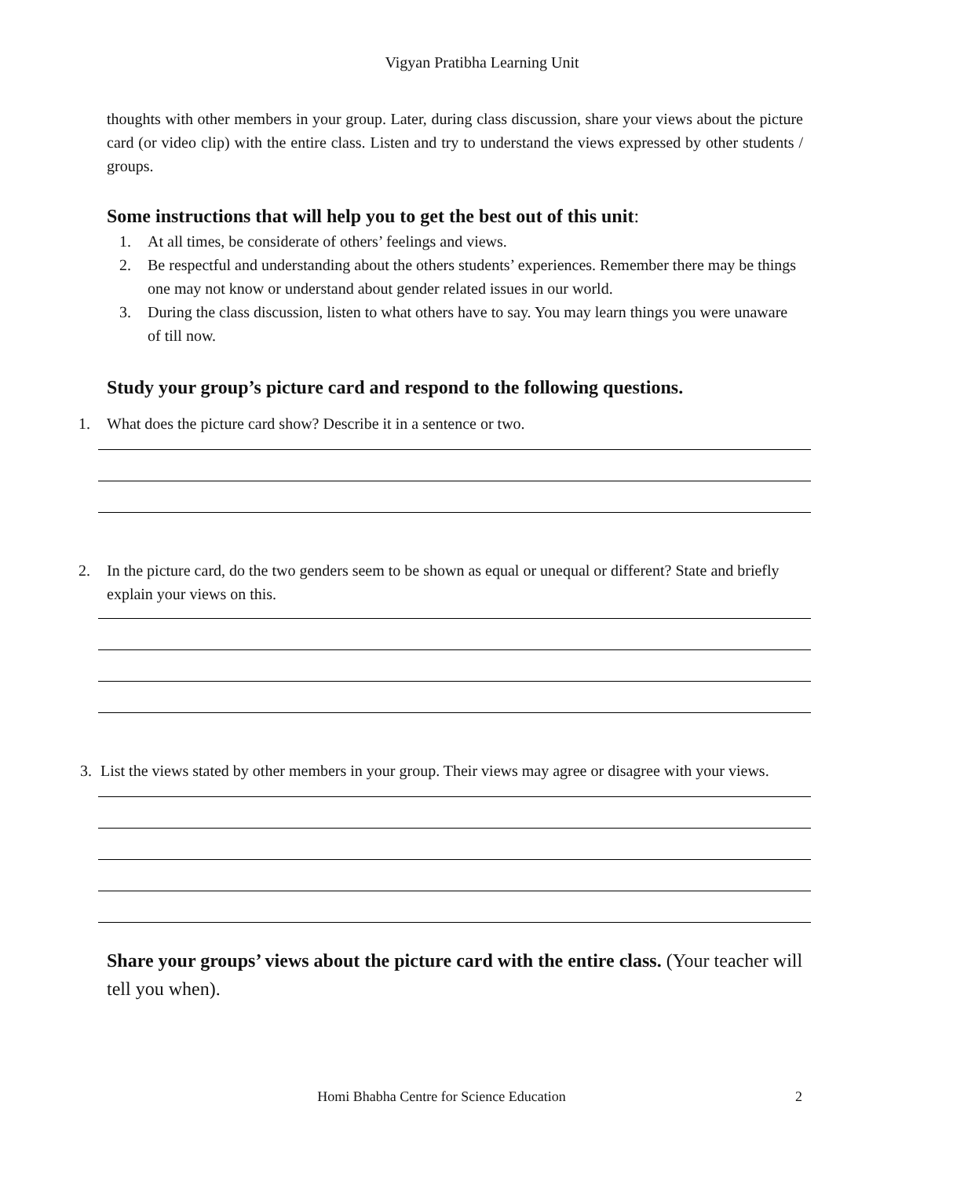Vigyan Pratibha Learning Unit
thoughts with other members in your group. Later, during class discussion, share your views about the picture card (or video clip) with the entire class. Listen and try to understand the views expressed by other students / groups.
Some instructions that will help you to get the best out of this unit:
1. At all times, be considerate of others’ feelings and views.
2. Be respectful and understanding about the others students’ experiences. Remember there may be things one may not know or understand about gender related issues in our world.
3. During the class discussion, listen to what others have to say. You may learn things you were unaware of till now.
Study your group’s picture card and respond to the following questions.
1. What does the picture card show? Describe it in a sentence or two.
2. In the picture card, do the two genders seem to be shown as equal or unequal or different? State and briefly explain your views on this.
3. List the views stated by other members in your group. Their views may agree or disagree with your views.
Share your groups’ views about the picture card with the entire class. (Your teacher will tell you when).
Homi Bhabha Centre for Science Education 2